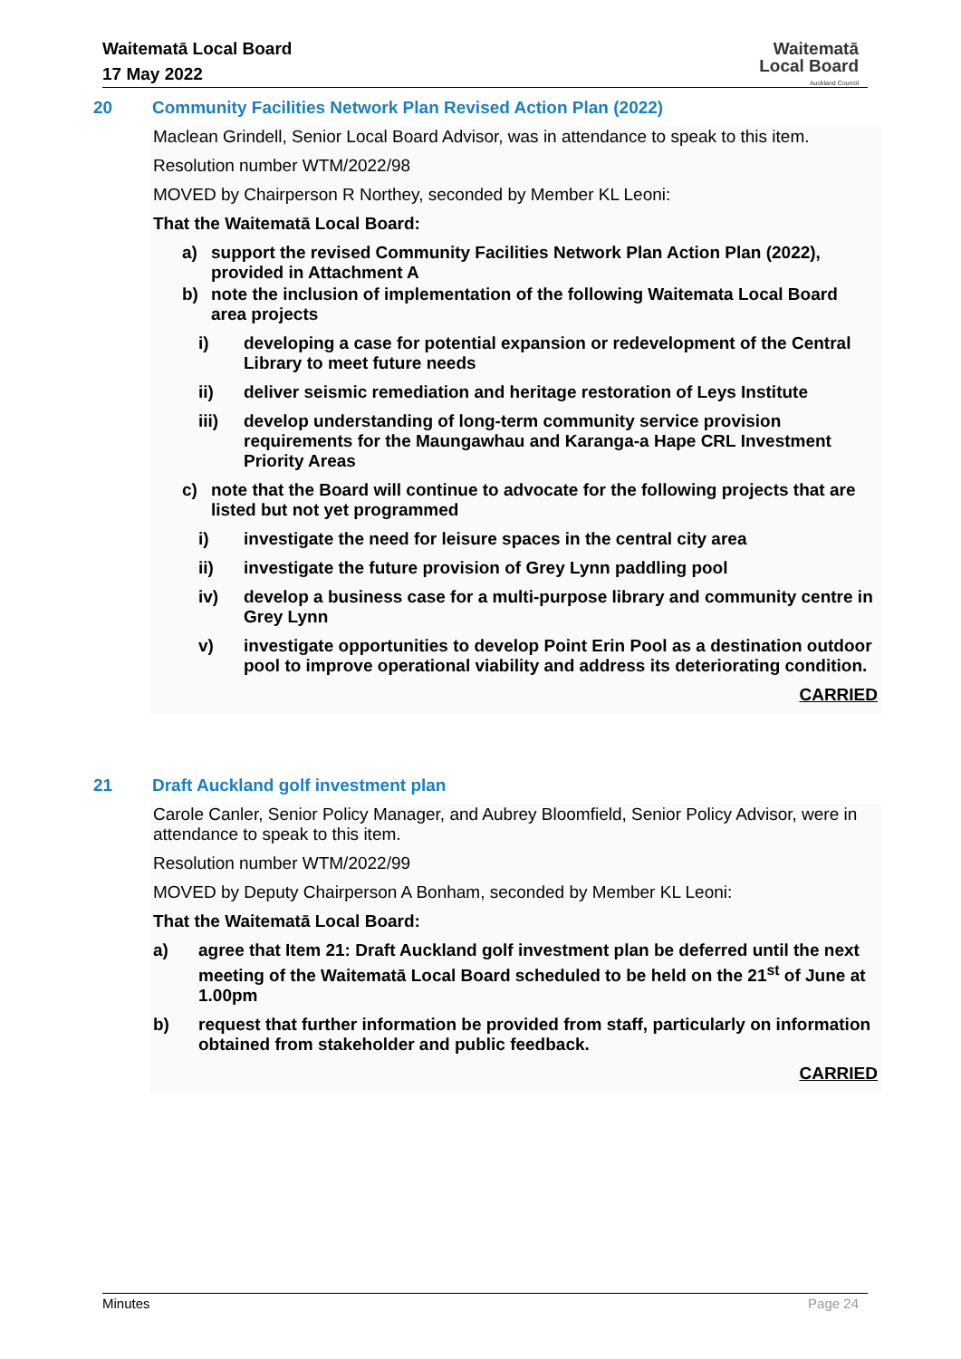Waitematā Local Board
17 May 2022
Waitematā
Local Board
Auckland Council
20 Community Facilities Network Plan Revised Action Plan (2022)
Maclean Grindell, Senior Local Board Advisor, was in attendance to speak to this item.
Resolution number WTM/2022/98
MOVED by Chairperson R Northey, seconded by Member KL Leoni:
That the Waitematā Local Board:
a) support the revised Community Facilities Network Plan Action Plan (2022), provided in Attachment A
b) note the inclusion of implementation of the following Waitemata Local Board area projects
i) developing a case for potential expansion or redevelopment of the Central Library to meet future needs
ii) deliver seismic remediation and heritage restoration of Leys Institute
iii) develop understanding of long-term community service provision requirements for the Maungawhau and Karanga-a Hape CRL Investment Priority Areas
c) note that the Board will continue to advocate for the following projects that are listed but not yet programmed
i) investigate the need for leisure spaces in the central city area
ii) investigate the future provision of Grey Lynn paddling pool
iv) develop a business case for a multi-purpose library and community centre in Grey Lynn
v) investigate opportunities to develop Point Erin Pool as a destination outdoor pool to improve operational viability and address its deteriorating condition.
CARRIED
21 Draft Auckland golf investment plan
Carole Canler, Senior Policy Manager, and Aubrey Bloomfield, Senior Policy Advisor, were in attendance to speak to this item.
Resolution number WTM/2022/99
MOVED by Deputy Chairperson A Bonham, seconded by Member KL Leoni:
That the Waitematā Local Board:
a) agree that Item 21: Draft Auckland golf investment plan be deferred until the next meeting of the Waitematā Local Board scheduled to be held on the 21<sup>st</sup> of June at 1.00pm
b) request that further information be provided from staff, particularly on information obtained from stakeholder and public feedback.
CARRIED
Minutes Page 24